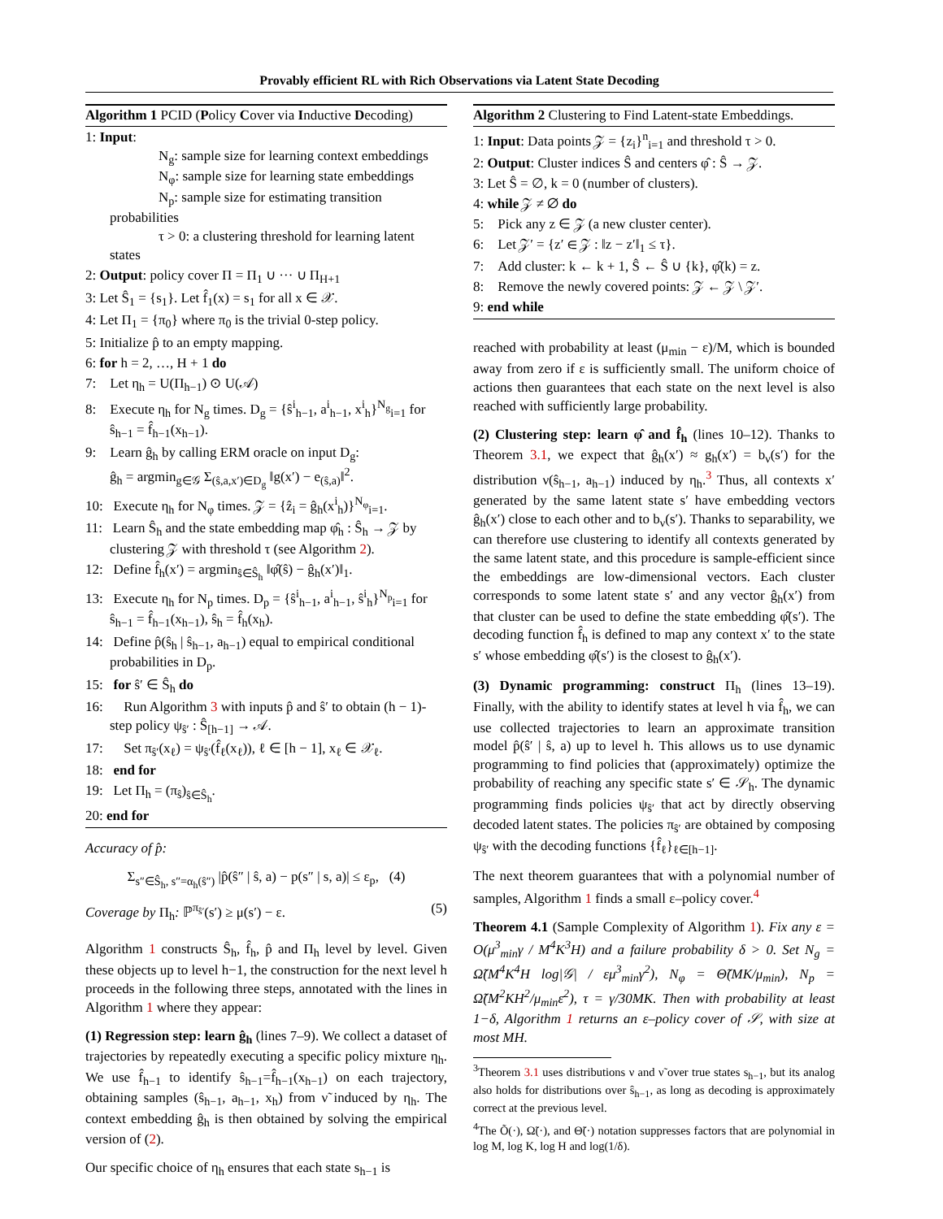Provably efficient RL with Rich Observations via Latent State Decoding
Algorithm 1 PCID (Policy Cover via Inductive Decoding)
1: Input:
N<sub>g</sub>: sample size for learning context embeddings
N<sub>φ</sub>: sample size for learning state embeddings
N<sub>p</sub>: sample size for estimating transition probabilities
τ > 0: a clustering threshold for learning latent states
2: Output: policy cover Π = Π<sub>1</sub> ∪ ··· ∪ Π<sub>H+1</sub>
3: Let Ŝ<sub>1</sub> = {s<sub>1</sub>}. Let f̂<sub>1</sub>(x) = s<sub>1</sub> for all x ∈ 𝒳.
4: Let Π<sub>1</sub> = {π<sub>0</sub>} where π<sub>0</sub> is the trivial 0-step policy.
5: Initialize p̂ to an empty mapping.
6: for h = 2, …, H + 1 do
7: Let η<sub>h</sub> = U(Π<sub>h−1</sub>) ⊙ U(𝒜)
8: Execute η<sub>h</sub> for N<sub>g</sub> times. D<sub>g</sub> = {ŝ<sup>i</sup><sub>h−1</sub>, a<sup>i</sup><sub>h−1</sub>, x<sup>i</sup><sub>h</sub>}<sup>N<sub>g</sub></sup><sub>i=1</sub> for ŝ<sub>h−1</sub> = f̂<sub>h−1</sub>(x<sub>h−1</sub>).
9: Learn ĝ<sub>h</sub> by calling ERM oracle on input D<sub>g</sub>:
ĝ<sub>h</sub> = argmin<sub>g∈𝒢</sub> Σ<sub>(ŝ,a,x′)∈D<sub>g</sub></sub> ‖g(x′) − e<sub>(ŝ,a)</sub>‖<sup>2</sup>.
10: Execute η<sub>h</sub> for N<sub>φ</sub> times. 𝒵 = {ẑ<sub>i</sub> = ĝ<sub>h</sub>(x<sup>i</sup><sub>h</sub>)}<sup>N<sub>φ</sub></sup><sub>i=1</sub>.
11: Learn Ŝ<sub>h</sub> and the state embedding map φ̂<sub>h</sub> : Ŝ<sub>h</sub> → 𝒵 by clustering 𝒵 with threshold τ (see Algorithm 2).
12: Define f̂<sub>h</sub>(x′) = argmin<sub>ŝ∈Ŝ<sub>h</sub></sub> ‖φ̂(ŝ) − ĝ<sub>h</sub>(x′)‖<sub>1</sub>.
13: Execute η<sub>h</sub> for N<sub>p</sub> times. D<sub>p</sub> = {ŝ<sup>i</sup><sub>h−1</sub>, a<sup>i</sup><sub>h−1</sub>, ŝ<sup>i</sup><sub>h</sub>}<sup>N<sub>p</sub></sup><sub>i=1</sub> for ŝ<sub>h−1</sub> = f̂<sub>h−1</sub>(x<sub>h−1</sub>), ŝ<sub>h</sub> = f̂<sub>h</sub>(x<sub>h</sub>).
14: Define p̂(ŝ<sub>h</sub> | ŝ<sub>h−1</sub>, a<sub>h−1</sub>) equal to empirical conditional probabilities in D<sub>p</sub>.
15: for ŝ′ ∈ Ŝ<sub>h</sub> do
16: Run Algorithm 3 with inputs p̂ and ŝ′ to obtain (h − 1)-step policy ψ<sub>ŝ′</sub> : Ŝ<sub>[h−1]</sub> → 𝒜.
17: Set π<sub>ŝ′</sub>(x<sub>ℓ</sub>) = ψ<sub>ŝ′</sub>(f̂<sub>ℓ</sub>(x<sub>ℓ</sub>)), ℓ ∈ [h − 1], x<sub>ℓ</sub> ∈ 𝒳<sub>ℓ</sub>.
18: end for
19: Let Π<sub>h</sub> = (π<sub>ŝ</sub>)<sub>ŝ∈Ŝ<sub>h</sub></sub>.
20: end for
Accuracy of p̂:
Σ<sub>s″∈Ŝ<sub>h</sub>, s″=α<sub>h</sub>(ŝ″)</sub> |p̂(ŝ″ | ŝ, a) − p(s″ | s, a)| ≤ ε<sub>p</sub>, (4)
Coverage by Π<sub>h</sub>: ℙ<sup>π<sub>ŝ′</sub></sup>(s′) ≥ μ(s′) − ε. (5)
Algorithm 1 constructs Ŝ<sub>h</sub>, f̂<sub>h</sub>, p̂ and Π<sub>h</sub> level by level. Given these objects up to level h−1, the construction for the next level h proceeds in the following three steps, annotated with the lines in Algorithm 1 where they appear:
(1) Regression step: learn ĝ<sub>h</sub> (lines 7–9). We collect a dataset of trajectories by repeatedly executing a specific policy mixture η<sub>h</sub>. We use f̂<sub>h−1</sub> to identify ŝ<sub>h−1</sub>=f̂<sub>h−1</sub>(x<sub>h−1</sub>) on each trajectory, obtaining samples (ŝ<sub>h−1</sub>, a<sub>h−1</sub>, x<sub>h</sub>) from ν̃ induced by η<sub>h</sub>. The context embedding ĝ<sub>h</sub> is then obtained by solving the empirical version of (2).
Our specific choice of η<sub>h</sub> ensures that each state s<sub>h−1</sub> is
Algorithm 2 Clustering to Find Latent-state Embeddings.
1: Input: Data points 𝒵 = {z<sub>i</sub>}<sup>n</sup><sub>i=1</sub> and threshold τ > 0.
2: Output: Cluster indices Ŝ and centers φ̂ : Ŝ → 𝒵.
3: Let Ŝ = ∅, k = 0 (number of clusters).
4: while 𝒵 ≠ ∅ do
5: Pick any z ∈ 𝒵 (a new cluster center).
6: Let 𝒵′ = {z′ ∈ 𝒵 : ‖z − z′‖<sub>1</sub> ≤ τ}.
7: Add cluster: k ← k + 1, Ŝ ← Ŝ ∪ {k}, φ̂(k) = z.
8: Remove the newly covered points: 𝒵 ← 𝒵 \ 𝒵′.
9: end while
reached with probability at least (μ<sub>min</sub> − ε)/M, which is bounded away from zero if ε is sufficiently small. The uniform choice of actions then guarantees that each state on the next level is also reached with sufficiently large probability.
(2) Clustering step: learn φ̂ and f̂<sub>h</sub> (lines 10–12). Thanks to Theorem 3.1, we expect that ĝ<sub>h</sub>(x′) ≈ g<sub>h</sub>(x′) = b<sub>ν</sub>(s′) for the distribution ν(ŝ<sub>h−1</sub>, a<sub>h−1</sub>) induced by η<sub>h</sub>.<sup>3</sup> Thus, all contexts x′ generated by the same latent state s′ have embedding vectors ĝ<sub>h</sub>(x′) close to each other and to b<sub>ν</sub>(s′). Thanks to separability, we can therefore use clustering to identify all contexts generated by the same latent state, and this procedure is sample-efficient since the embeddings are low-dimensional vectors. Each cluster corresponds to some latent state s′ and any vector ĝ<sub>h</sub>(x′) from that cluster can be used to define the state embedding φ̂(s′). The decoding function f̂<sub>h</sub> is defined to map any context x′ to the state s′ whose embedding φ̂(s′) is the closest to ĝ<sub>h</sub>(x′).
(3) Dynamic programming: construct Π<sub>h</sub> (lines 13–19). Finally, with the ability to identify states at level h via f̂<sub>h</sub>, we can use collected trajectories to learn an approximate transition model p̂(ŝ′ | ŝ, a) up to level h. This allows us to use dynamic programming to find policies that (approximately) optimize the probability of reaching any specific state s′ ∈ 𝒮<sub>h</sub>. The dynamic programming finds policies ψ<sub>ŝ′</sub> that act by directly observing decoded latent states. The policies π<sub>ŝ′</sub> are obtained by composing ψ<sub>ŝ′</sub> with the decoding functions {f̂<sub>ℓ</sub>}<sub>ℓ∈[h−1]</sub>.
The next theorem guarantees that with a polynomial number of samples, Algorithm 1 finds a small ε–policy cover.<sup>4</sup>
Theorem 4.1 (Sample Complexity of Algorithm 1). Fix any ε = O(μ<sup>3</sup><sub>min</sub>γ / M<sup>4</sup>K<sup>3</sup>H) and a failure probability δ > 0. Set N<sub>g</sub> = Ω̃(M<sup>4</sup>K<sup>4</sup>H log|𝒢| / εμ<sup>3</sup><sub>min</sub>γ<sup>2</sup>), N<sub>φ</sub> = Θ̃(MK/μ<sub>min</sub>), N<sub>p</sub> = Ω̃(M<sup>2</sup>KH<sup>2</sup>/μ<sub>min</sub>ε<sup>2</sup>), τ = γ/30MK. Then with probability at least 1−δ, Algorithm 1 returns an ε–policy cover of 𝒮, with size at most MH.
<sup>3</sup> Theorem 3.1 uses distributions ν and ν̃ over true states s<sub>h−1</sub>, but its analog also holds for distributions over ŝ<sub>h−1</sub>, as long as decoding is approximately correct at the previous level.
<sup>4</sup> The Õ(·), Ω̃(·), and Θ̃(·) notation suppresses factors that are polynomial in log M, log K, log H and log(1/δ).